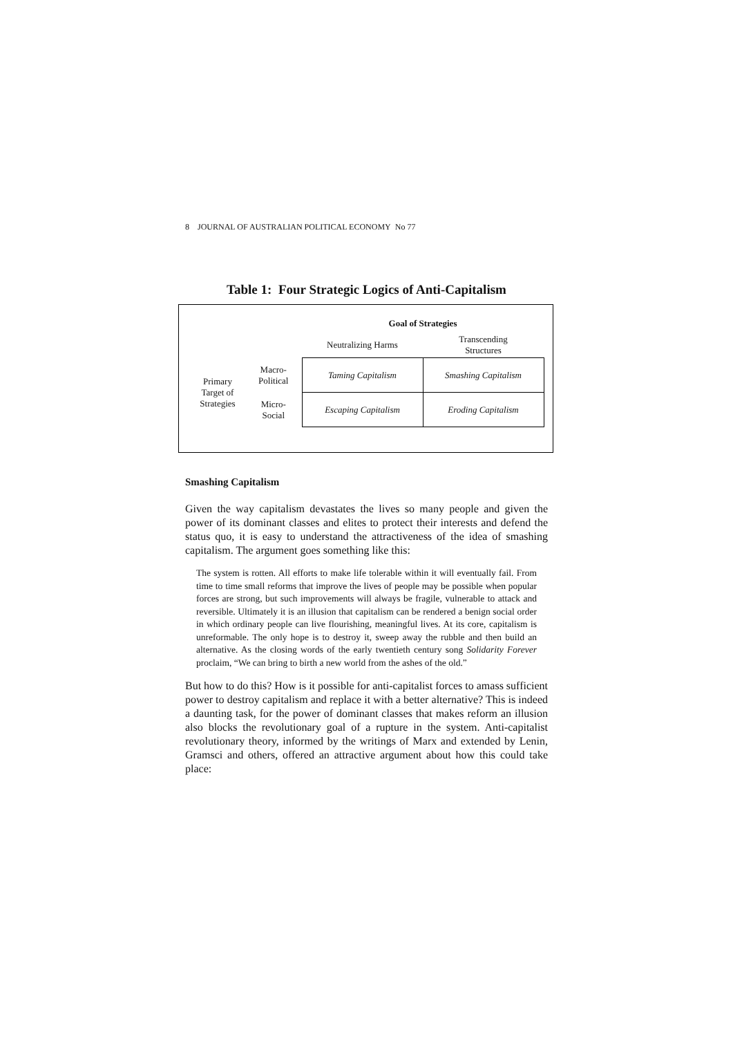8 JOURNAL OF AUSTRALIAN POLITICAL ECONOMY No 77
Table 1: Four Strategic Logics of Anti-Capitalism
| | | Goal of Strategies | |
| | | Neutralizing Harms | Transcending Structures |
| Primary Target of Strategies | Macro- Political | Taming Capitalism | Smashing Capitalism |
| | Micro- Social | Escaping Capitalism | Eroding Capitalism |
Smashing Capitalism
Given the way capitalism devastates the lives so many people and given the power of its dominant classes and elites to protect their interests and defend the status quo, it is easy to understand the attractiveness of the idea of smashing capitalism. The argument goes something like this:
The system is rotten. All efforts to make life tolerable within it will eventually fail. From time to time small reforms that improve the lives of people may be possible when popular forces are strong, but such improvements will always be fragile, vulnerable to attack and reversible. Ultimately it is an illusion that capitalism can be rendered a benign social order in which ordinary people can live flourishing, meaningful lives. At its core, capitalism is unreformable. The only hope is to destroy it, sweep away the rubble and then build an alternative. As the closing words of the early twentieth century song Solidarity Forever proclaim, “We can bring to birth a new world from the ashes of the old.”
But how to do this? How is it possible for anti-capitalist forces to amass sufficient power to destroy capitalism and replace it with a better alternative? This is indeed a daunting task, for the power of dominant classes that makes reform an illusion also blocks the revolutionary goal of a rupture in the system. Anti-capitalist revolutionary theory, informed by the writings of Marx and extended by Lenin, Gramsci and others, offered an attractive argument about how this could take place: